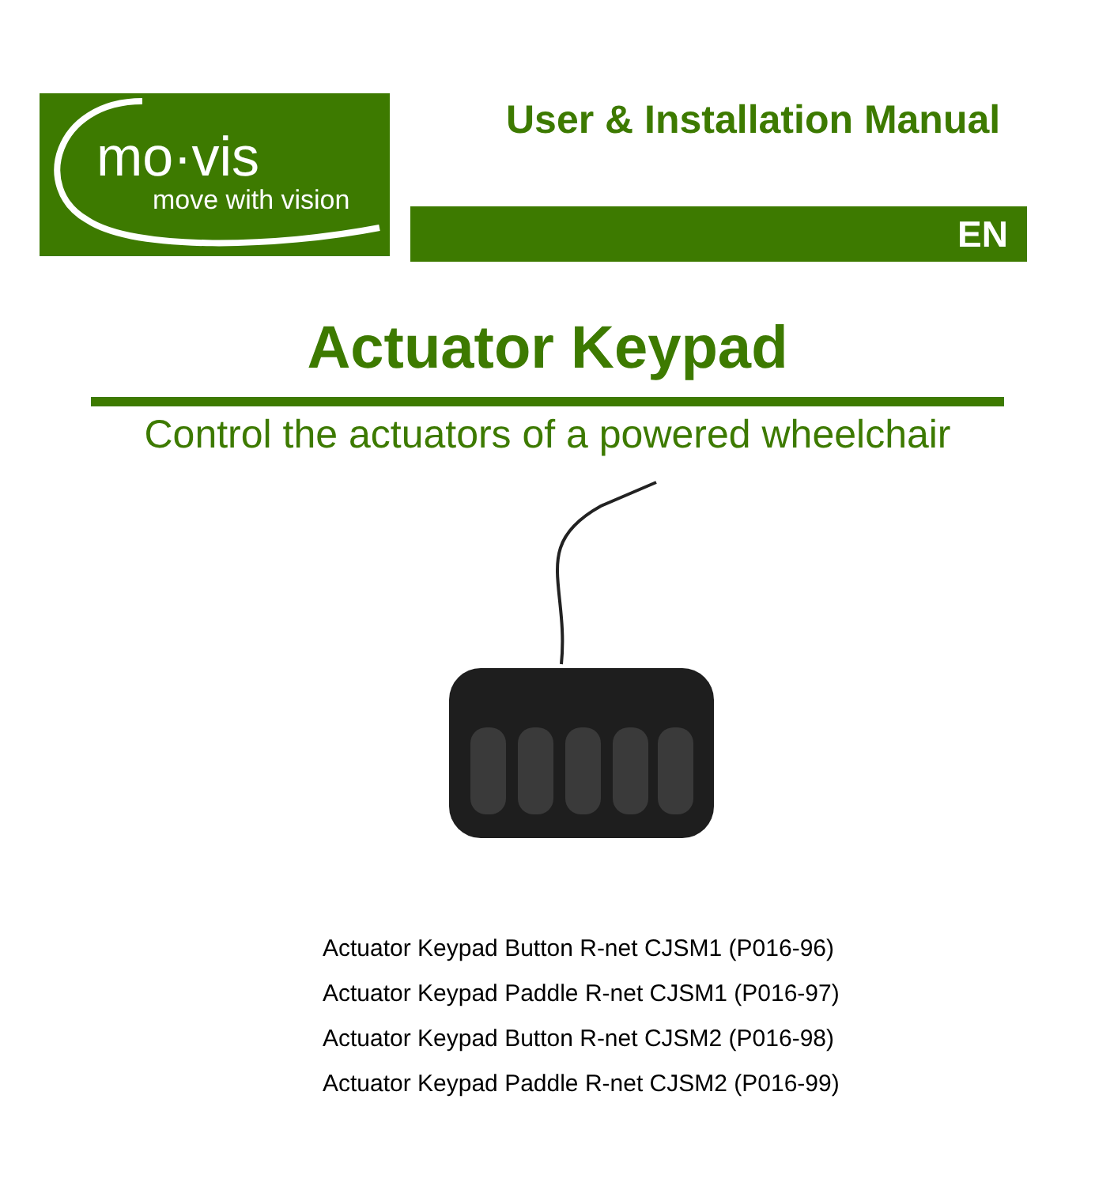mo·vis
move with vision
User & Installation Manual
EN
Actuator Keypad
Control the actuators of a powered wheelchair
Actuator Keypad Button R-net CJSM1 (P016-96)
Actuator Keypad Paddle R-net CJSM1 (P016-97)
Actuator Keypad Button R-net CJSM2 (P016-98)
Actuator Keypad Paddle R-net CJSM2 (P016-99)